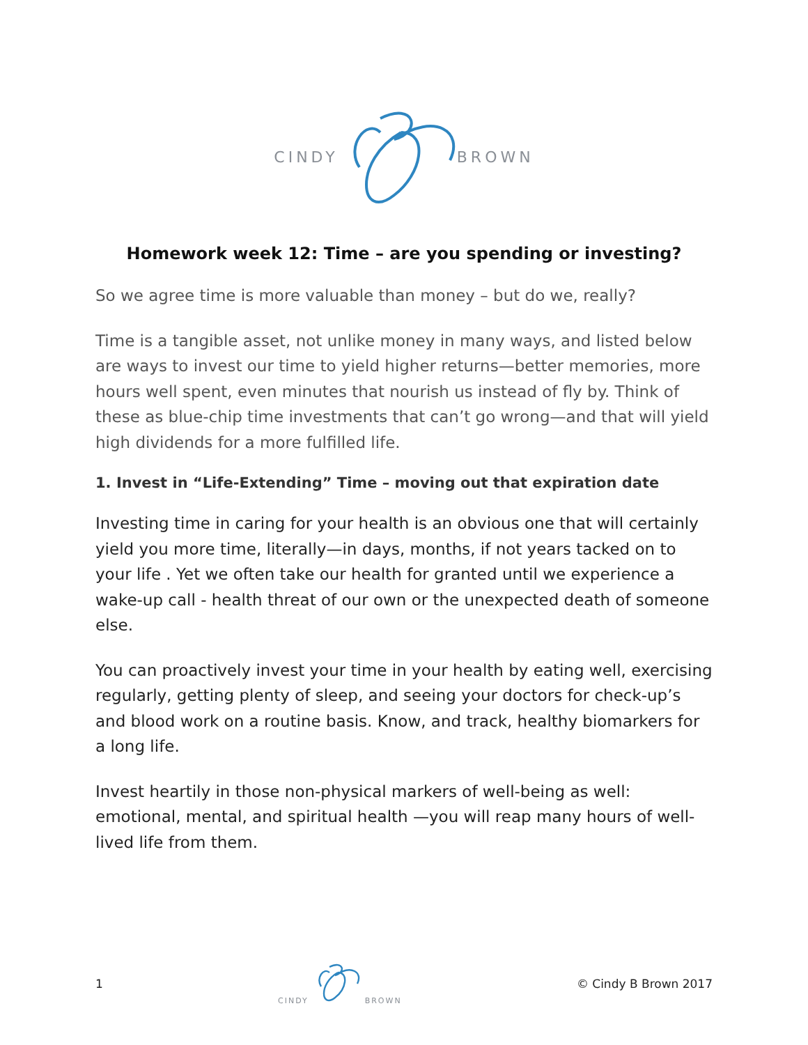CINDY BROWN
Homework week 12: Time – are you spending or investing?
So we agree time is more valuable than money – but do we, really?
Time is a tangible asset, not unlike money in many ways, and listed below are ways to invest our time to yield higher returns—better memories, more hours well spent, even minutes that nourish us instead of fly by. Think of these as blue-chip time investments that can’t go wrong—and that will yield high dividends for a more fulfilled life.
1. Invest in “Life-Extending” Time – moving out that expiration date
Investing time in caring for your health is an obvious one that will certainly yield you more time, literally—in days, months, if not years tacked on to your life . Yet we often take our health for granted until we experience a wake-up call - health threat of our own or the unexpected death of someone else.
You can proactively invest your time in your health by eating well, exercising regularly, getting plenty of sleep, and seeing your doctors for check-up’s and blood work on a routine basis. Know, and track, healthy biomarkers for a long life.
Invest heartily in those non-physical markers of well-being as well: emotional, mental, and spiritual health —you will reap many hours of well-lived life from them.
1
CINDY BROWN
© Cindy B Brown 2017